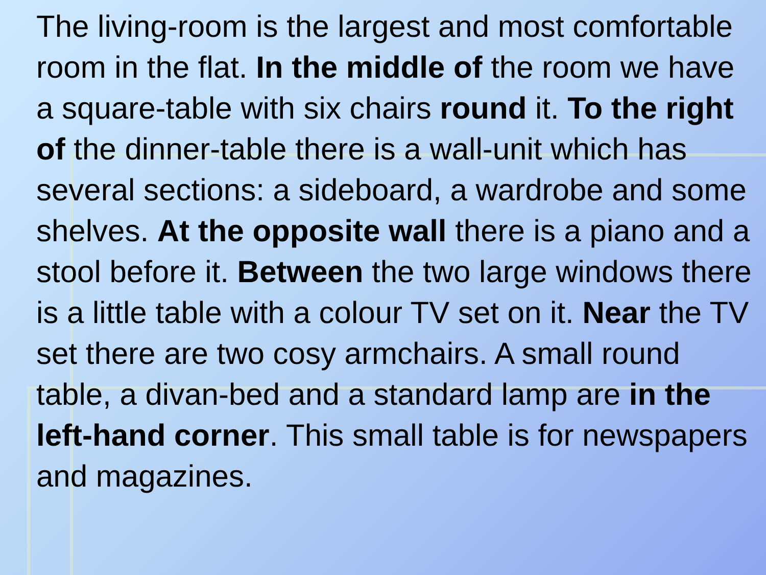The living-room is the largest and most comfortable room in the flat. In the middle of the room we have a square-table with six chairs round it. To the right of the dinner-table there is a wall-unit which has several sections: a sideboard, a wardrobe and some shelves. At the opposite wall there is a piano and a stool before it. Between the two large windows there is a little table with a colour TV set on it. Near the TV set there are two cosy armchairs. A small round table, a divan-bed and a standard lamp are in the left-hand corner. This small table is for newspapers and magazines.